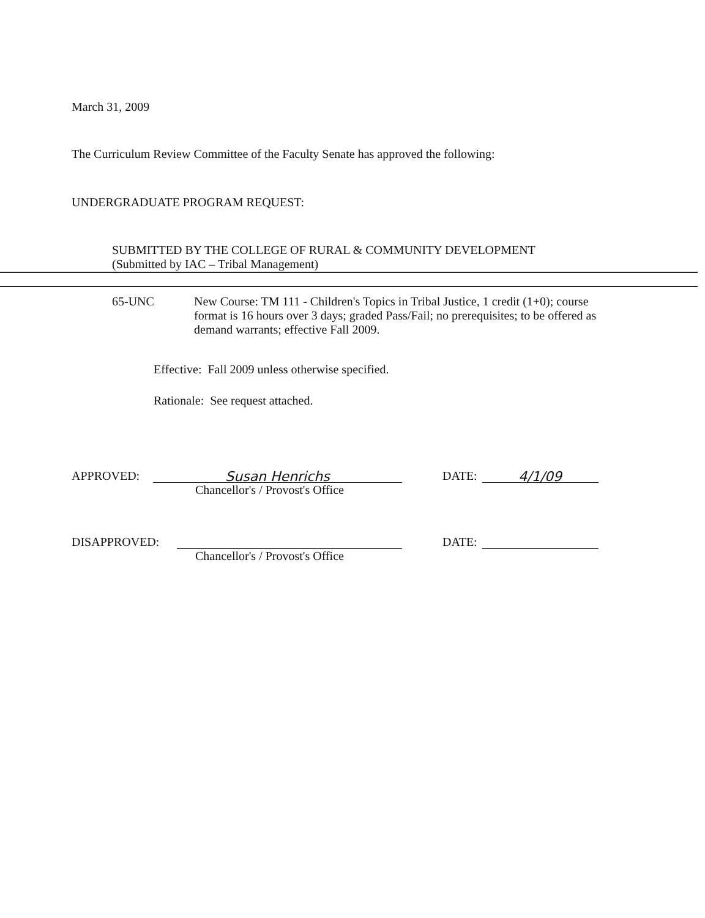March 31, 2009
The Curriculum Review Committee of the Faculty Senate has approved the following:
UNDERGRADUATE PROGRAM REQUEST:
SUBMITTED BY THE COLLEGE OF RURAL & COMMUNITY DEVELOPMENT
(Submitted by IAC – Tribal Management)
65-UNC New Course: TM 111 - Children's Topics in Tribal Justice, 1 credit (1+0); course format is 16 hours over 3 days; graded Pass/Fail; no prerequisites; to be offered as demand warrants; effective Fall 2009.
Effective: Fall 2009 unless otherwise specified.
Rationale: See request attached.
APPROVED: Susan Henrichs DATE: 4/1/09
Chancellor's / Provost's Office
DISAPPROVED: DATE:
Chancellor's / Provost's Office